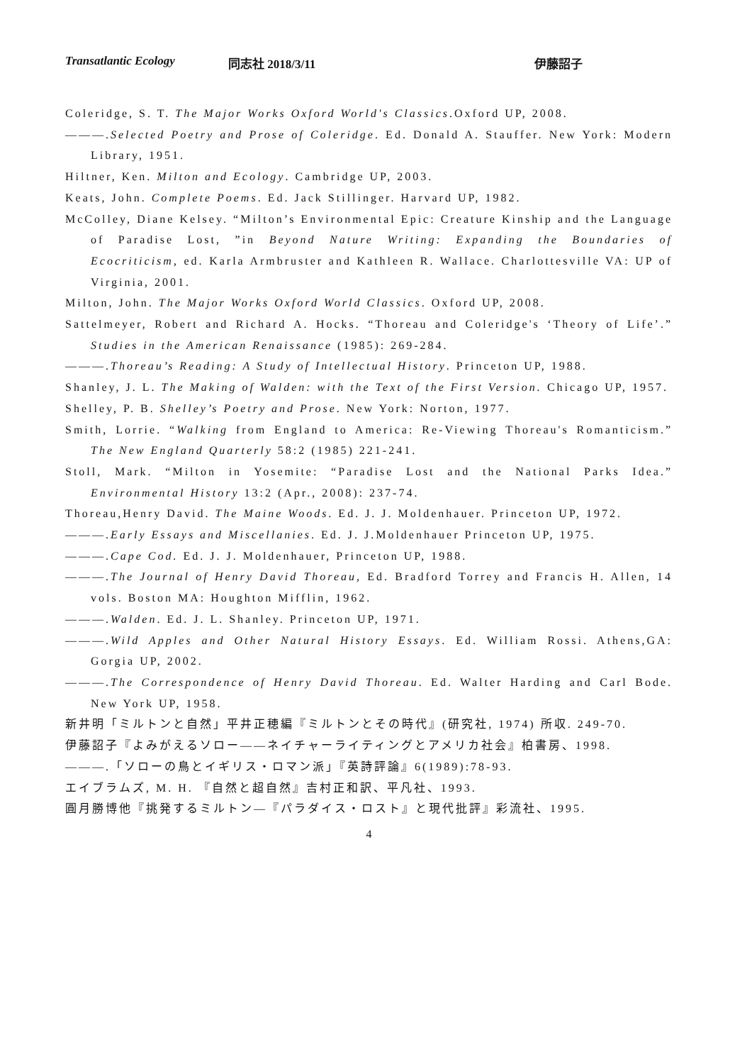Transatlantic Ecology 同志社 2018/3/11 伊藤詔子
Coleridge, S. T. The Major Works Oxford World's Classics.Oxford UP, 2008.
———.Selected Poetry and Prose of Coleridge. Ed. Donald A. Stauffer. New York: Modern Library, 1951.
Hiltner, Ken. Milton and Ecology. Cambridge UP, 2003.
Keats, John. Complete Poems. Ed. Jack Stillinger. Harvard UP, 1982.
McColley, Diane Kelsey. “Milton’s Environmental Epic: Creature Kinship and the Language of Paradise Lost, ”in Beyond Nature Writing: Expanding the Boundaries of Ecocriticism, ed. Karla Armbruster and Kathleen R. Wallace. Charlottesville VA: UP of Virginia, 2001.
Milton, John. The Major Works Oxford World Classics. Oxford UP, 2008.
Sattelmeyer, Robert and Richard A. Hocks. “Thoreau and Coleridge's ‘Theory of Life’.” Studies in the American Renaissance (1985): 269-284.
———.Thoreau’s Reading: A Study of Intellectual History. Princeton UP, 1988.
Shanley, J. L. The Making of Walden: with the Text of the First Version. Chicago UP, 1957.
Shelley, P. B. Shelley’s Poetry and Prose. New York: Norton, 1977.
Smith, Lorrie. “Walking from England to America: Re-Viewing Thoreau's Romanticism.” The New England Quarterly 58:2 (1985) 221-241.
Stoll, Mark. “Milton in Yosemite: “Paradise Lost and the National Parks Idea.” Environmental History 13:2 (Apr., 2008): 237-74.
Thoreau,Henry David. The Maine Woods. Ed. J. J. Moldenhauer. Princeton UP, 1972.
———.Early Essays and Miscellanies. Ed. J. J.Moldenhauer Princeton UP, 1975.
———.Cape Cod. Ed. J. J. Moldenhauer, Princeton UP, 1988.
———.The Journal of Henry David Thoreau, Ed. Bradford Torrey and Francis H. Allen, 14 vols. Boston MA: Houghton Mifflin, 1962.
———.Walden. Ed. J. L. Shanley. Princeton UP, 1971.
———.Wild Apples and Other Natural History Essays. Ed. William Rossi. Athens,GA: Gorgia UP, 2002.
———.The Correspondence of Henry David Thoreau. Ed. Walter Harding and Carl Bode. New York UP, 1958.
新井明「ミルトンと自然」平井正穂編『ミルトンとその時代』(研究社, 1974) 所収. 249-70.
伊藤詔子『よみがえるソロー——ネイチャーライティングとアメリカ社会』柏書房、1998.
———.「ソローの鳥とイギリス・ロマン派」『英詩評論』6(1989):78-93.
エイブラムズ, M. H. 『自然と超自然』吉村正和訳、平凡社、1993.
圓月勝博他『挑発するミルトン—『パラダイス・ロスト』と現代批評』彩流社、1995.
4